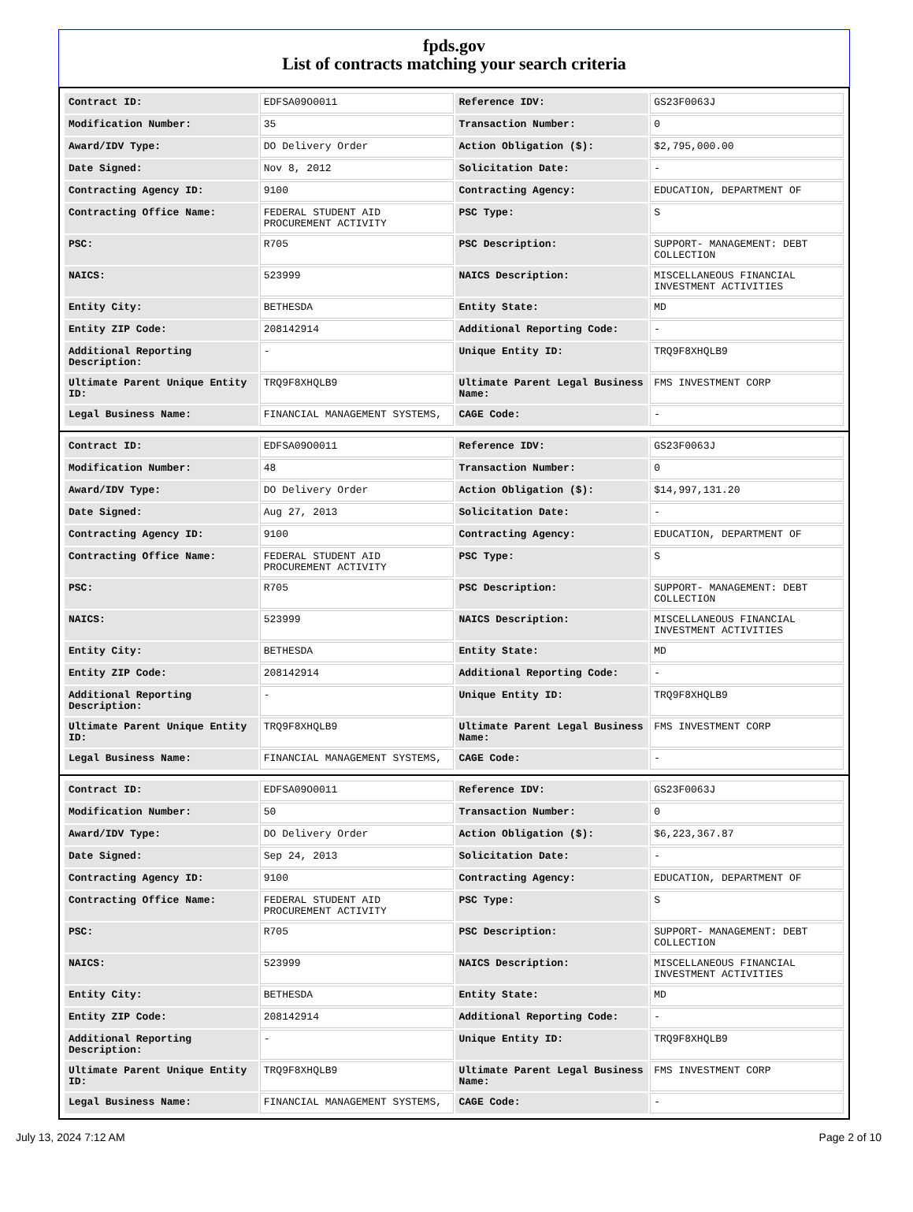fpds.gov
List of contracts matching your search criteria
| Contract ID: | EDFSA09O0011 | Reference IDV: | GS23F0063J |
| Modification Number: | 35 | Transaction Number: | 0 |
| Award/IDV Type: | DO Delivery Order | Action Obligation ($): | $2,795,000.00 |
| Date Signed: | Nov 8, 2012 | Solicitation Date: | - |
| Contracting Agency ID: | 9100 | Contracting Agency: | EDUCATION, DEPARTMENT OF |
| Contracting Office Name: | FEDERAL STUDENT AID PROCUREMENT ACTIVITY | PSC Type: | S |
| PSC: | R705 | PSC Description: | SUPPORT- MANAGEMENT: DEBT COLLECTION |
| NAICS: | 523999 | NAICS Description: | MISCELLANEOUS FINANCIAL INVESTMENT ACTIVITIES |
| Entity City: | BETHESDA | Entity State: | MD |
| Entity ZIP Code: | 208142914 | Additional Reporting Code: | - |
| Additional Reporting Description: | - | Unique Entity ID: | TRQ9F8XHQLB9 |
| Ultimate Parent Unique Entity ID: | TRQ9F8XHQLB9 | Ultimate Parent Legal Business Name: | FMS INVESTMENT CORP |
| Legal Business Name: | FINANCIAL MANAGEMENT SYSTEMS, | CAGE Code: | - |
| Contract ID: | EDFSA09O0011 | Reference IDV: | GS23F0063J |
| Modification Number: | 48 | Transaction Number: | 0 |
| Award/IDV Type: | DO Delivery Order | Action Obligation ($): | $14,997,131.20 |
| Date Signed: | Aug 27, 2013 | Solicitation Date: | - |
| Contracting Agency ID: | 9100 | Contracting Agency: | EDUCATION, DEPARTMENT OF |
| Contracting Office Name: | FEDERAL STUDENT AID PROCUREMENT ACTIVITY | PSC Type: | S |
| PSC: | R705 | PSC Description: | SUPPORT- MANAGEMENT: DEBT COLLECTION |
| NAICS: | 523999 | NAICS Description: | MISCELLANEOUS FINANCIAL INVESTMENT ACTIVITIES |
| Entity City: | BETHESDA | Entity State: | MD |
| Entity ZIP Code: | 208142914 | Additional Reporting Code: | - |
| Additional Reporting Description: | - | Unique Entity ID: | TRQ9F8XHQLB9 |
| Ultimate Parent Unique Entity ID: | TRQ9F8XHQLB9 | Ultimate Parent Legal Business Name: | FMS INVESTMENT CORP |
| Legal Business Name: | FINANCIAL MANAGEMENT SYSTEMS, | CAGE Code: | - |
| Contract ID: | EDFSA09O0011 | Reference IDV: | GS23F0063J |
| Modification Number: | 50 | Transaction Number: | 0 |
| Award/IDV Type: | DO Delivery Order | Action Obligation ($): | $6,223,367.87 |
| Date Signed: | Sep 24, 2013 | Solicitation Date: | - |
| Contracting Agency ID: | 9100 | Contracting Agency: | EDUCATION, DEPARTMENT OF |
| Contracting Office Name: | FEDERAL STUDENT AID PROCUREMENT ACTIVITY | PSC Type: | S |
| PSC: | R705 | PSC Description: | SUPPORT- MANAGEMENT: DEBT COLLECTION |
| NAICS: | 523999 | NAICS Description: | MISCELLANEOUS FINANCIAL INVESTMENT ACTIVITIES |
| Entity City: | BETHESDA | Entity State: | MD |
| Entity ZIP Code: | 208142914 | Additional Reporting Code: | - |
| Additional Reporting Description: | - | Unique Entity ID: | TRQ9F8XHQLB9 |
| Ultimate Parent Unique Entity ID: | TRQ9F8XHQLB9 | Ultimate Parent Legal Business Name: | FMS INVESTMENT CORP |
| Legal Business Name: | FINANCIAL MANAGEMENT SYSTEMS, | CAGE Code: | - |
July 13, 2024 7:12 AM Page 2 of 10